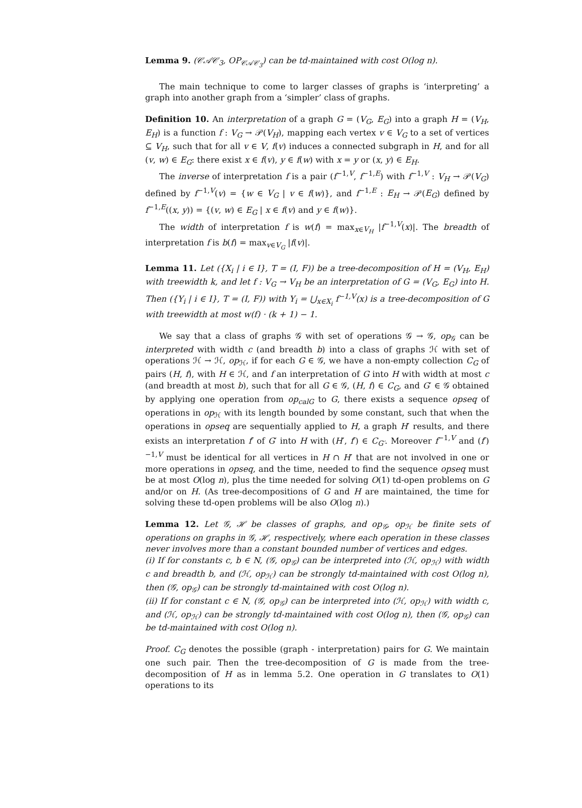Lemma 9. (𝒞𝒜𝒞<sub>3</sub>, OP<sub>𝒞𝒜𝒞<sub>3</sub></sub>) can be td-maintained with cost O(log n).
The main technique to come to larger classes of graphs is ‘interpreting’ a graph into another graph from a ‘simpler’ class of graphs.
Definition 10. An interpretation of a graph G = (V<sub>G</sub>, E<sub>G</sub>) into a graph H = (V<sub>H</sub>, E<sub>H</sub>) is a function f : V<sub>G</sub> → 𝒫(V<sub>H</sub>), mapping each vertex v ∈ V<sub>G</sub> to a set of vertices ⊆ V<sub>H</sub>, such that for all v ∈ V, f(v) induces a connected subgraph in H, and for all (v, w) ∈ E<sub>G</sub>: there exist x ∈ f(v), y ∈ f(w) with x = y or (x, y) ∈ E<sub>H</sub>.
The inverse of interpretation f is a pair (f<sup>−1,V</sup>, f<sup>−1,E</sup>) with f<sup>−1,V</sup> : V<sub>H</sub> → 𝒫(V<sub>G</sub>) defined by f<sup>−1,V</sup>(v) = {w ∈ V<sub>G</sub> | v ∈ f(w)}, and f<sup>−1,E</sup> : E<sub>H</sub> → 𝒫(E<sub>G</sub>) defined by f<sup>−1,E</sup>((x, y)) = {(v, w) ∈ E<sub>G</sub> | x ∈ f(v) and y ∈ f(w)}.
The width of interpretation f is w(f) = max<sub>x∈V<sub>H</sub></sub> |f<sup>−1,V</sup>(x)|. The breadth of interpretation f is b(f) = max<sub>v∈V<sub>G</sub></sub> |f(v)|.
Lemma 11. Let ({X<sub>i</sub> | i ∈ I}, T = (I, F)) be a tree-decomposition of H = (V<sub>H</sub>, E<sub>H</sub>) with treewidth k, and let f : V<sub>G</sub> → V<sub>H</sub> be an interpretation of G = (V<sub>G</sub>, E<sub>G</sub>) into H. Then ({Y<sub>i</sub> | i ∈ I}, T = (I, F)) with Y<sub>i</sub> = ⋃<sub>x∈X<sub>i</sub></sub> f<sup>−1,V</sup>(x) is a tree-decomposition of G with treewidth at most w(f) · (k + 1) − 1.
We say that a class of graphs 𝒢 with set of operations 𝒢 → 𝒢, op<sub>𝒢</sub> can be interpreted with width c (and breadth b) into a class of graphs ℋ with set of operations ℋ → ℋ, op<sub>ℋ</sub>, if for each G ∈ 𝒢, we have a non-empty collection C<sub>G</sub> of pairs (H, f), with H ∈ ℋ, and f an interpretation of G into H with width at most c (and breadth at most b), such that for all G ∈ 𝒢, (H, f) ∈ C<sub>G</sub>, and G′ ∈ 𝒢 obtained by applying one operation from op<sub>calG</sub> to G, there exists a sequence opseq of operations in op<sub>ℋ</sub> with its length bounded by some constant, such that when the operations in opseq are sequentially applied to H, a graph H′ results, and there exists an interpretation f′ of G′ into H with (H′, f′) ∈ C<sub>G′</sub>. Moreover f<sup>−1,V</sup> and (f′)<sup>−1,V</sup> must be identical for all vertices in H ∩ H′ that are not involved in one or more operations in opseq, and the time, needed to find the sequence opseq must be at most O(log n), plus the time needed for solving O(1) td-open problems on G and/or on H. (As tree-decompositions of G and H are maintained, the time for solving these td-open problems will be also O(log n).)
Lemma 12. Let 𝒢, ℋ be classes of graphs, and op<sub>𝒢</sub>, op<sub>ℋ</sub> be finite sets of operations on graphs in 𝒢, ℋ, respectively, where each operation in these classes never involves more than a constant bounded number of vertices and edges.
(i) If for constants c, b ∈ N, (𝒢, op<sub>𝒢</sub>) can be interpreted into (ℋ, op<sub>ℋ</sub>) with width c and breadth b, and (ℋ, op<sub>ℋ</sub>) can be strongly td-maintained with cost O(log n), then (𝒢, op<sub>𝒢</sub>) can be strongly td-maintained with cost O(log n).
(ii) If for constant c ∈ N, (𝒢, op<sub>𝒢</sub>) can be interpreted into (ℋ, op<sub>ℋ</sub>) with width c, and (ℋ, op<sub>ℋ</sub>) can be strongly td-maintained with cost O(log n), then (𝒢, op<sub>𝒢</sub>) can be td-maintained with cost O(log n).
Proof. C<sub>G</sub> denotes the possible (graph - interpretation) pairs for G. We maintain one such pair. Then the tree-decomposition of G is made from the tree-decomposition of H as in lemma 5.2. One operation in G translates to O(1) operations to its